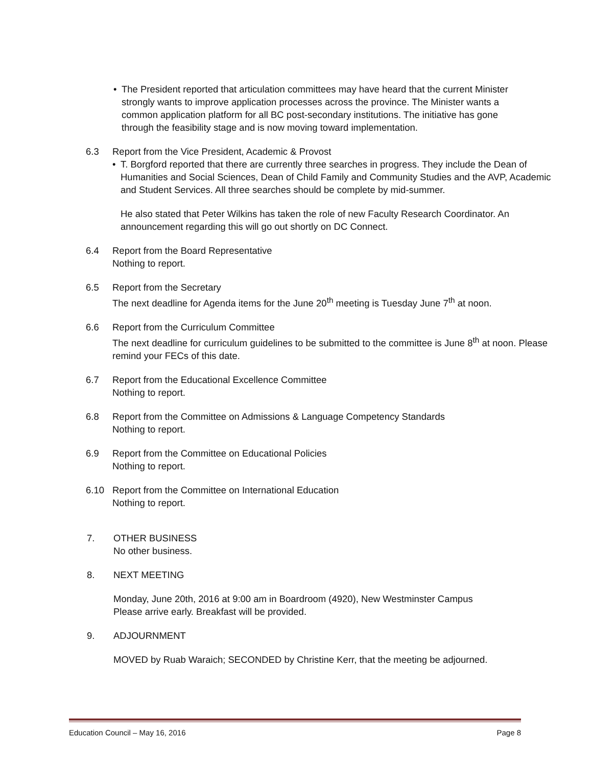• The President reported that articulation committees may have heard that the current Minister strongly wants to improve application processes across the province. The Minister wants a common application platform for all BC post-secondary institutions. The initiative has gone through the feasibility stage and is now moving toward implementation.
6.3 Report from the Vice President, Academic & Provost
• T. Borgford reported that there are currently three searches in progress. They include the Dean of Humanities and Social Sciences, Dean of Child Family and Community Studies and the AVP, Academic and Student Services. All three searches should be complete by mid-summer.
He also stated that Peter Wilkins has taken the role of new Faculty Research Coordinator. An announcement regarding this will go out shortly on DC Connect.
6.4 Report from the Board Representative
Nothing to report.
6.5 Report from the Secretary
The next deadline for Agenda items for the June 20<sup>th</sup> meeting is Tuesday June 7<sup>th</sup> at noon.
6.6 Report from the Curriculum Committee
The next deadline for curriculum guidelines to be submitted to the committee is June 8<sup>th</sup> at noon. Please remind your FECs of this date.
6.7 Report from the Educational Excellence Committee
Nothing to report.
6.8 Report from the Committee on Admissions & Language Competency Standards
Nothing to report.
6.9 Report from the Committee on Educational Policies
Nothing to report.
6.10 Report from the Committee on International Education
Nothing to report.
7. OTHER BUSINESS
No other business.
8. NEXT MEETING
Monday, June 20th, 2016 at 9:00 am in Boardroom (4920), New Westminster Campus
Please arrive early. Breakfast will be provided.
9. ADJOURNMENT
MOVED by Ruab Waraich; SECONDED by Christine Kerr, that the meeting be adjourned.
Education Council – May 16, 2016 Page 8